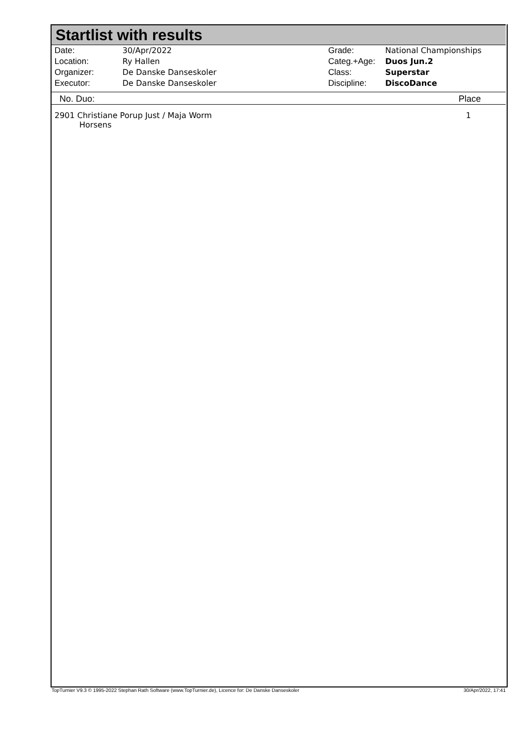Startlist with results
| Date: | 30/Apr/2022 |
| Location: | Ry Hallen |
| Organizer: | De Danske Danseskoler |
| Executor: | De Danske Danseskoler |
| Grade: | National Championships |
| Categ.+Age: | Duos Jun.2 |
| Class: | Superstar |
| Discipline: | DiscoDance |
No. Duo: Place
2901 Christiane Porup Just / Maja Worm
Horsens 1
TopTurnier V9.3 © 1995-2022 Stephan Rath Software (www.TopTurnier.de), Licence for: De Danske Danseskoler 30/Apr/2022, 17:41